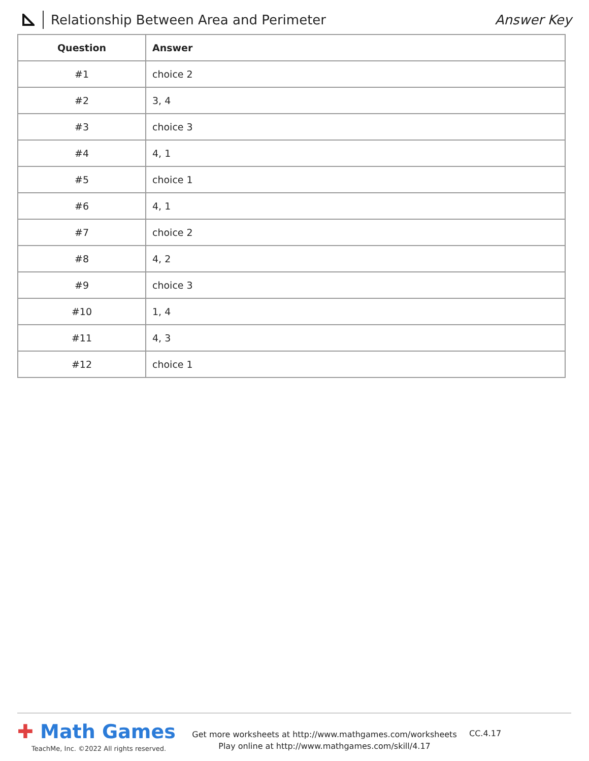Relationship Between Area and Perimeter
Answer Key
| Question | Answer |
| --- | --- |
| #1 | choice 2 |
| #2 | 3, 4 |
| #3 | choice 3 |
| #4 | 4, 1 |
| #5 | choice 1 |
| #6 | 4, 1 |
| #7 | choice 2 |
| #8 | 4, 2 |
| #9 | choice 3 |
| #10 | 1, 4 |
| #11 | 4, 3 |
| #12 | choice 1 |
✚ Math Games
TeachMe, Inc. ©2022 All rights reserved.
Get more worksheets at http://www.mathgames.com/worksheets
Play online at http://www.mathgames.com/skill/4.17
CC.4.17